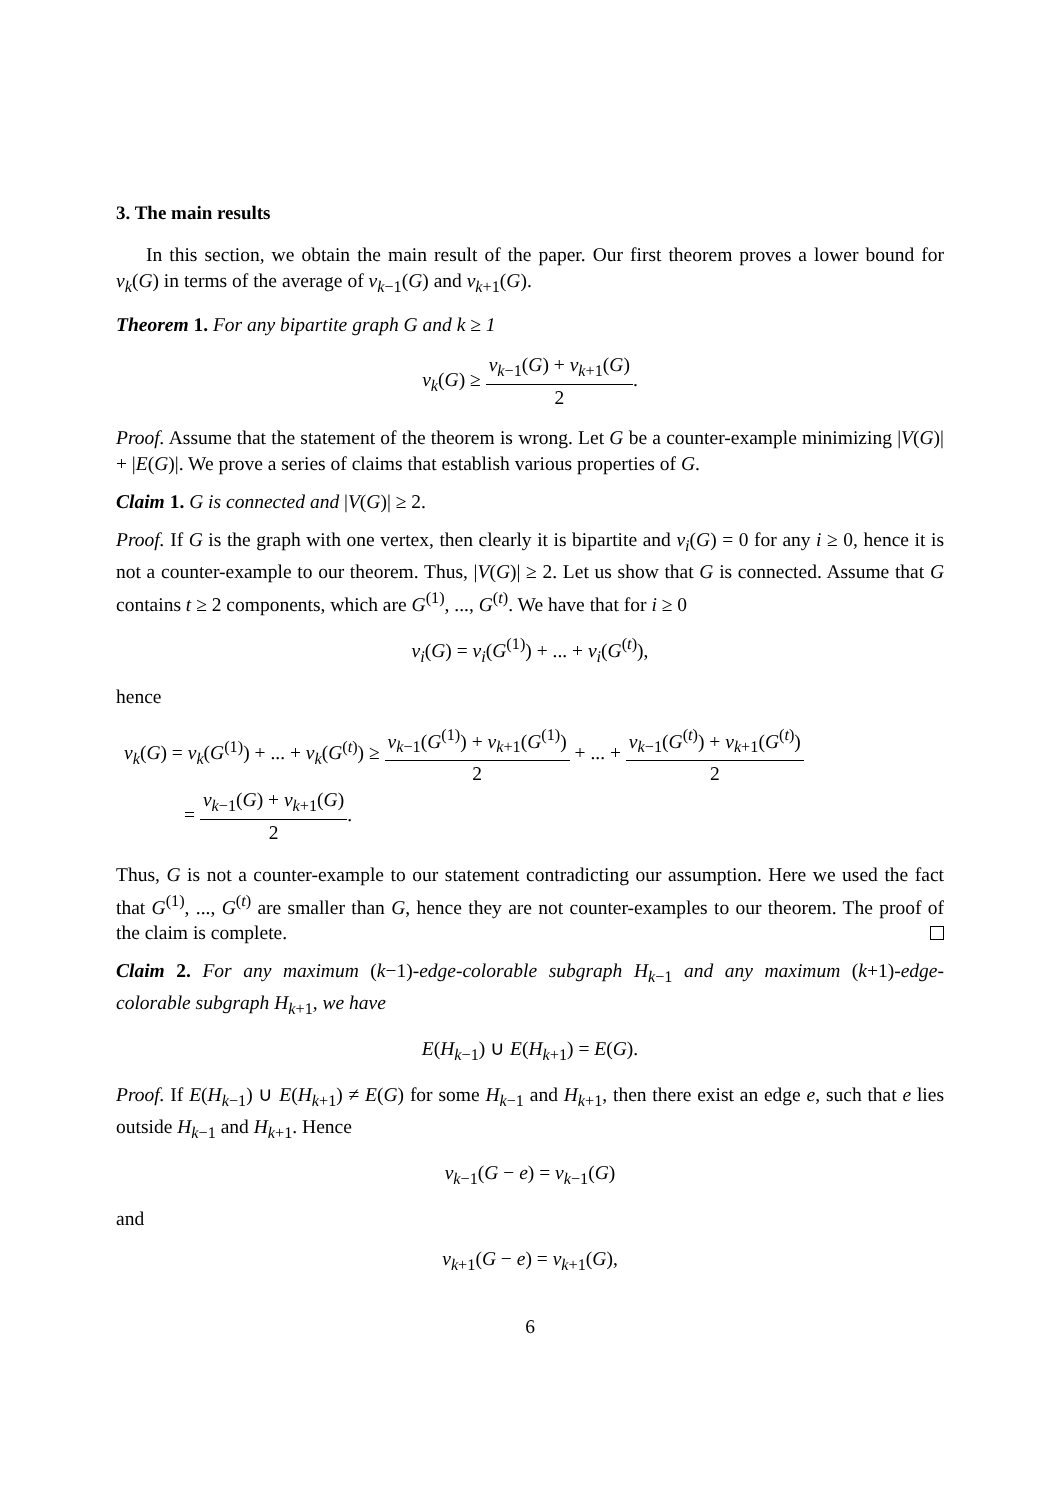3. The main results
In this section, we obtain the main result of the paper. Our first theorem proves a lower bound for ν<sub>k</sub>(G) in terms of the average of ν<sub>k−1</sub>(G) and ν<sub>k+1</sub>(G).
Theorem 1. For any bipartite graph G and k ≥ 1
ν<sub>k</sub>(G) ≥ ν<sub>k−1</sub>(G) + ν<sub>k+1</sub>(G) 2.
Proof. Assume that the statement of the theorem is wrong. Let G be a counter-example minimizing |V(G)| + |E(G)|. We prove a series of claims that establish various properties of G.
Claim 1. G is connected and |V(G)| ≥ 2.
Proof. If G is the graph with one vertex, then clearly it is bipartite and ν<sub>i</sub>(G) = 0 for any i ≥ 0, hence it is not a counter-example to our theorem. Thus, |V(G)| ≥ 2. Let us show that G is connected. Assume that G contains t ≥ 2 components, which are G<sup>(1)</sup>, ..., G<sup>(t)</sup>. We have that for i ≥ 0
ν<sub>i</sub>(G) = ν<sub>i</sub>(G<sup>(1)</sup>) + ... + ν<sub>i</sub>(G<sup>(t)</sup>),
hence
ν<sub>k</sub>(G) = ν<sub>k</sub>(G<sup>(1)</sup>) + ... + ν<sub>k</sub>(G<sup>(t)</sup>) ≥ ν<sub>k−1</sub>(G<sup>(1)</sup>) + ν<sub>k+1</sub>(G<sup>(1)</sup>) 2 + ... + ν<sub>k−1</sub>(G<sup>(t)</sup>) + ν<sub>k+1</sub>(G<sup>(t)</sup>) 2
= ν<sub>k−1</sub>(G) + ν<sub>k+1</sub>(G) 2.
Thus, G is not a counter-example to our statement contradicting our assumption. Here we used the fact that G<sup>(1)</sup>, ..., G<sup>(t)</sup> are smaller than G, hence they are not counter-examples to our theorem. The proof of the claim is complete.
Claim 2. For any maximum (k−1)-edge-colorable subgraph H<sub>k−1</sub> and any maximum (k+1)-edge-colorable subgraph H<sub>k+1</sub>, we have
E(H<sub>k−1</sub>) ∪ E(H<sub>k+1</sub>) = E(G).
Proof. If E(H<sub>k−1</sub>) ∪ E(H<sub>k+1</sub>) ≠ E(G) for some H<sub>k−1</sub> and H<sub>k+1</sub>, then there exist an edge e, such that e lies outside H<sub>k−1</sub> and H<sub>k+1</sub>. Hence
ν<sub>k−1</sub>(G − e) = ν<sub>k−1</sub>(G)
and
ν<sub>k+1</sub>(G − e) = ν<sub>k+1</sub>(G),
6